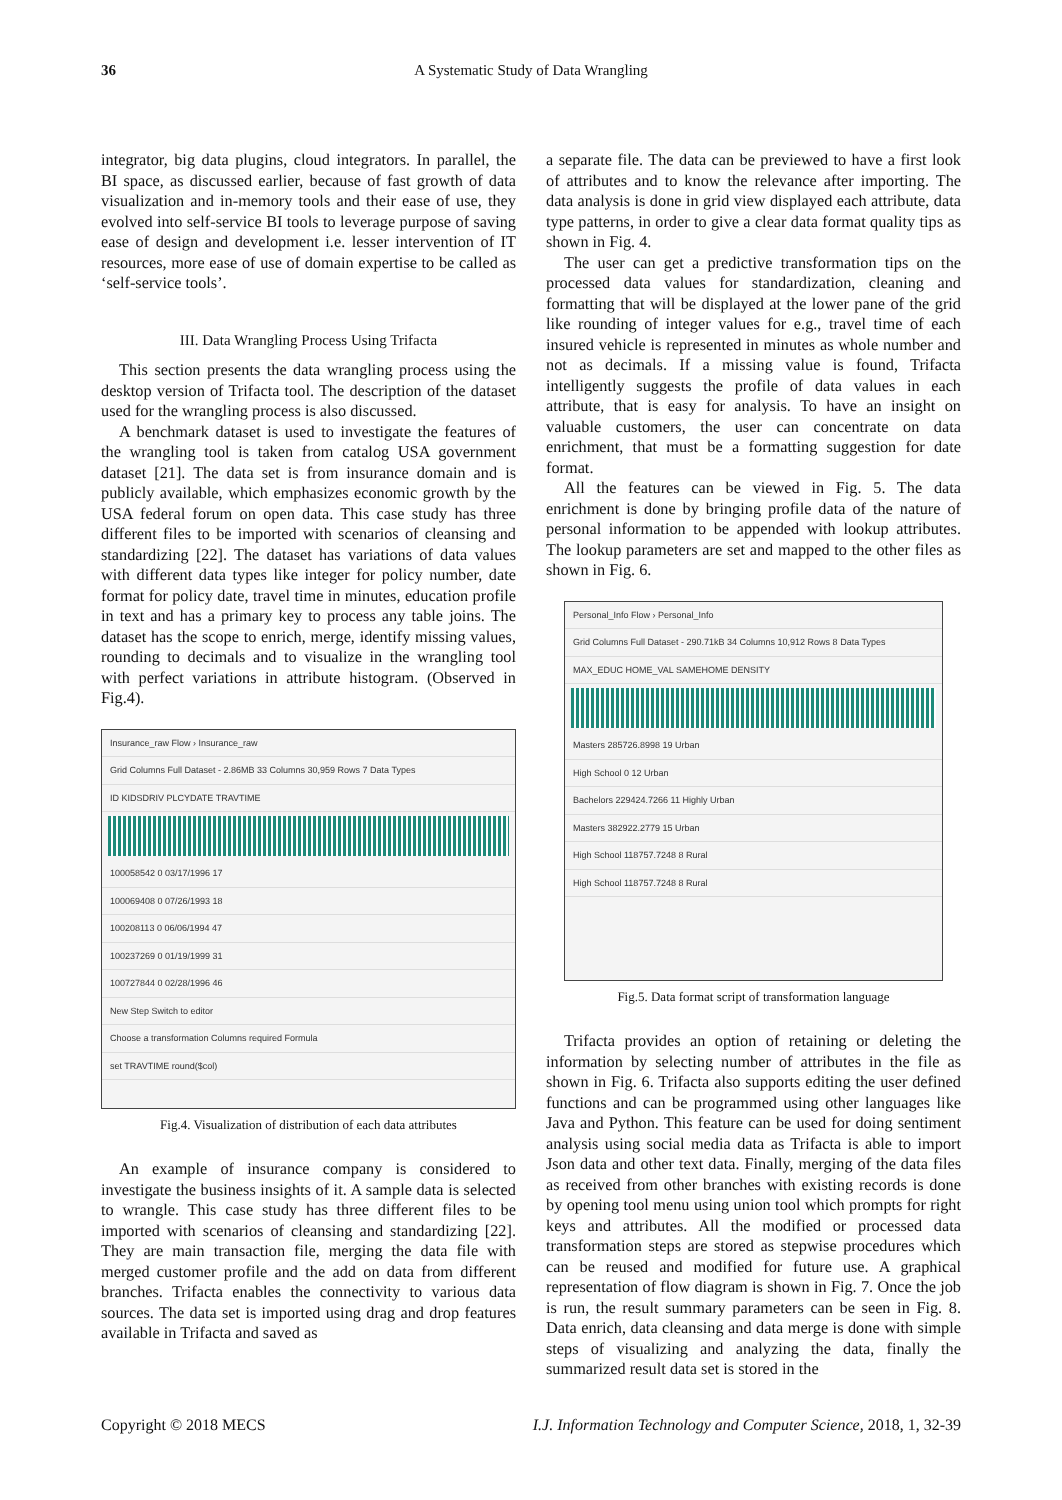36 A Systematic Study of Data Wrangling
integrator, big data plugins, cloud integrators. In parallel, the BI space, as discussed earlier, because of fast growth of data visualization and in-memory tools and their ease of use, they evolved into self-service BI tools to leverage purpose of saving ease of design and development i.e. lesser intervention of IT resources, more ease of use of domain expertise to be called as ‘self-service tools’.
III. Data Wrangling Process Using Trifacta
This section presents the data wrangling process using the desktop version of Trifacta tool. The description of the dataset used for the wrangling process is also discussed.
A benchmark dataset is used to investigate the features of the wrangling tool is taken from catalog USA government dataset [21]. The data set is from insurance domain and is publicly available, which emphasizes economic growth by the USA federal forum on open data. This case study has three different files to be imported with scenarios of cleansing and standardizing [22]. The dataset has variations of data values with different data types like integer for policy number, date format for policy date, travel time in minutes, education profile in text and has a primary key to process any table joins. The dataset has the scope to enrich, merge, identify missing values, rounding to decimals and to visualize in the wrangling tool with perfect variations in attribute histogram. (Observed in Fig.4).
Insurance_raw Flow › Insurance_raw
Grid Columns Full Dataset - 2.86MB 33 Columns 30,959 Rows 7 Data Types
ID KIDSDRIV PLCYDATE TRAVTIME
100058542 0 03/17/1996 17
100069408 0 07/26/1993 18
100208113 0 06/06/1994 47
100237269 0 01/19/1999 31
100727844 0 02/28/1996 46
New Step Switch to editor
Choose a transformation Columns required Formula
set TRAVTIME round($col)
Fig.4. Visualization of distribution of each data attributes
An example of insurance company is considered to investigate the business insights of it. A sample data is selected to wrangle. This case study has three different files to be imported with scenarios of cleansing and standardizing [22]. They are main transaction file, merging the data file with merged customer profile and the add on data from different branches. Trifacta enables the connectivity to various data sources. The data set is imported using drag and drop features available in Trifacta and saved as
a separate file. The data can be previewed to have a first look of attributes and to know the relevance after importing. The data analysis is done in grid view displayed each attribute, data type patterns, in order to give a clear data format quality tips as shown in Fig. 4.
The user can get a predictive transformation tips on the processed data values for standardization, cleaning and formatting that will be displayed at the lower pane of the grid like rounding of integer values for e.g., travel time of each insured vehicle is represented in minutes as whole number and not as decimals. If a missing value is found, Trifacta intelligently suggests the profile of data values in each attribute, that is easy for analysis. To have an insight on valuable customers, the user can concentrate on data enrichment, that must be a formatting suggestion for date format.
All the features can be viewed in Fig. 5. The data enrichment is done by bringing profile data of the nature of personal information to be appended with lookup attributes. The lookup parameters are set and mapped to the other files as shown in Fig. 6.
Personal_Info Flow › Personal_Info
Grid Columns Full Dataset - 290.71kB 34 Columns 10,912 Rows 8 Data Types
MAX_EDUC HOME_VAL SAMEHOME DENSITY
Masters 285726.8998 19 Urban
High School 0 12 Urban
Bachelors 229424.7266 11 Highly Urban
Masters 382922.2779 15 Urban
High School 118757.7248 8 Rural
High School 118757.7248 8 Rural
Fig.5. Data format script of transformation language
Trifacta provides an option of retaining or deleting the information by selecting number of attributes in the file as shown in Fig. 6. Trifacta also supports editing the user defined functions and can be programmed using other languages like Java and Python. This feature can be used for doing sentiment analysis using social media data as Trifacta is able to import Json data and other text data. Finally, merging of the data files as received from other branches with existing records is done by opening tool menu using union tool which prompts for right keys and attributes. All the modified or processed data transformation steps are stored as stepwise procedures which can be reused and modified for future use. A graphical representation of flow diagram is shown in Fig. 7. Once the job is run, the result summary parameters can be seen in Fig. 8. Data enrich, data cleansing and data merge is done with simple steps of visualizing and analyzing the data, finally the summarized result data set is stored in the
Copyright © 2018 MECS I.J. Information Technology and Computer Science, 2018, 1, 32-39